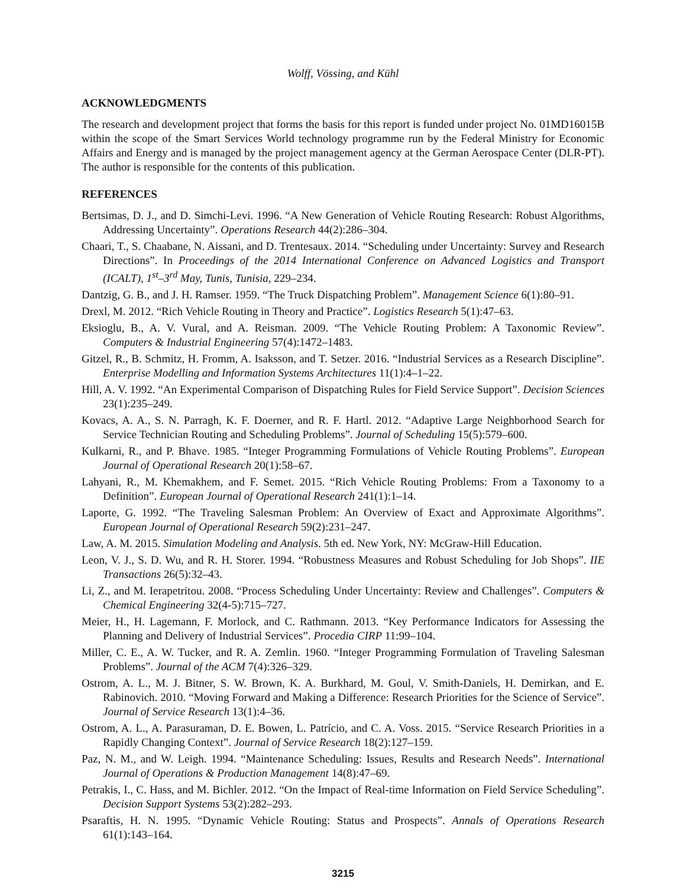Wolff, Vössing, and Kühl
ACKNOWLEDGMENTS
The research and development project that forms the basis for this report is funded under project No. 01MD16015B within the scope of the Smart Services World technology programme run by the Federal Ministry for Economic Affairs and Energy and is managed by the project management agency at the German Aerospace Center (DLR-PT). The author is responsible for the contents of this publication.
REFERENCES
Bertsimas, D. J., and D. Simchi-Levi. 1996. “A New Generation of Vehicle Routing Research: Robust Algorithms, Addressing Uncertainty”. Operations Research 44(2):286–304.
Chaari, T., S. Chaabane, N. Aissani, and D. Trentesaux. 2014. “Scheduling under Uncertainty: Survey and Research Directions”. In Proceedings of the 2014 International Conference on Advanced Logistics and Transport (ICALT), 1<sup>st</sup>–3<sup>rd</sup> May, Tunis, Tunisia, 229–234.
Dantzig, G. B., and J. H. Ramser. 1959. “The Truck Dispatching Problem”. Management Science 6(1):80–91.
Drexl, M. 2012. “Rich Vehicle Routing in Theory and Practice”. Logistics Research 5(1):47–63.
Eksioglu, B., A. V. Vural, and A. Reisman. 2009. “The Vehicle Routing Problem: A Taxonomic Review”. Computers & Industrial Engineering 57(4):1472–1483.
Gitzel, R., B. Schmitz, H. Fromm, A. Isaksson, and T. Setzer. 2016. “Industrial Services as a Research Discipline”. Enterprise Modelling and Information Systems Architectures 11(1):4–1–22.
Hill, A. V. 1992. “An Experimental Comparison of Dispatching Rules for Field Service Support”. Decision Sciences 23(1):235–249.
Kovacs, A. A., S. N. Parragh, K. F. Doerner, and R. F. Hartl. 2012. “Adaptive Large Neighborhood Search for Service Technician Routing and Scheduling Problems”. Journal of Scheduling 15(5):579–600.
Kulkarni, R., and P. Bhave. 1985. “Integer Programming Formulations of Vehicle Routing Problems”. European Journal of Operational Research 20(1):58–67.
Lahyani, R., M. Khemakhem, and F. Semet. 2015. “Rich Vehicle Routing Problems: From a Taxonomy to a Definition”. European Journal of Operational Research 241(1):1–14.
Laporte, G. 1992. “The Traveling Salesman Problem: An Overview of Exact and Approximate Algorithms”. European Journal of Operational Research 59(2):231–247.
Law, A. M. 2015. Simulation Modeling and Analysis. 5th ed. New York, NY: McGraw-Hill Education.
Leon, V. J., S. D. Wu, and R. H. Storer. 1994. “Robustness Measures and Robust Scheduling for Job Shops”. IIE Transactions 26(5):32–43.
Li, Z., and M. Ierapetritou. 2008. “Process Scheduling Under Uncertainty: Review and Challenges”. Computers & Chemical Engineering 32(4-5):715–727.
Meier, H., H. Lagemann, F. Morlock, and C. Rathmann. 2013. “Key Performance Indicators for Assessing the Planning and Delivery of Industrial Services”. Procedia CIRP 11:99–104.
Miller, C. E., A. W. Tucker, and R. A. Zemlin. 1960. “Integer Programming Formulation of Traveling Salesman Problems”. Journal of the ACM 7(4):326–329.
Ostrom, A. L., M. J. Bitner, S. W. Brown, K. A. Burkhard, M. Goul, V. Smith-Daniels, H. Demirkan, and E. Rabinovich. 2010. “Moving Forward and Making a Difference: Research Priorities for the Science of Service”. Journal of Service Research 13(1):4–36.
Ostrom, A. L., A. Parasuraman, D. E. Bowen, L. Patrício, and C. A. Voss. 2015. “Service Research Priorities in a Rapidly Changing Context”. Journal of Service Research 18(2):127–159.
Paz, N. M., and W. Leigh. 1994. “Maintenance Scheduling: Issues, Results and Research Needs”. International Journal of Operations & Production Management 14(8):47–69.
Petrakis, I., C. Hass, and M. Bichler. 2012. “On the Impact of Real-time Information on Field Service Scheduling”. Decision Support Systems 53(2):282–293.
Psaraftis, H. N. 1995. “Dynamic Vehicle Routing: Status and Prospects”. Annals of Operations Research 61(1):143–164.
3215